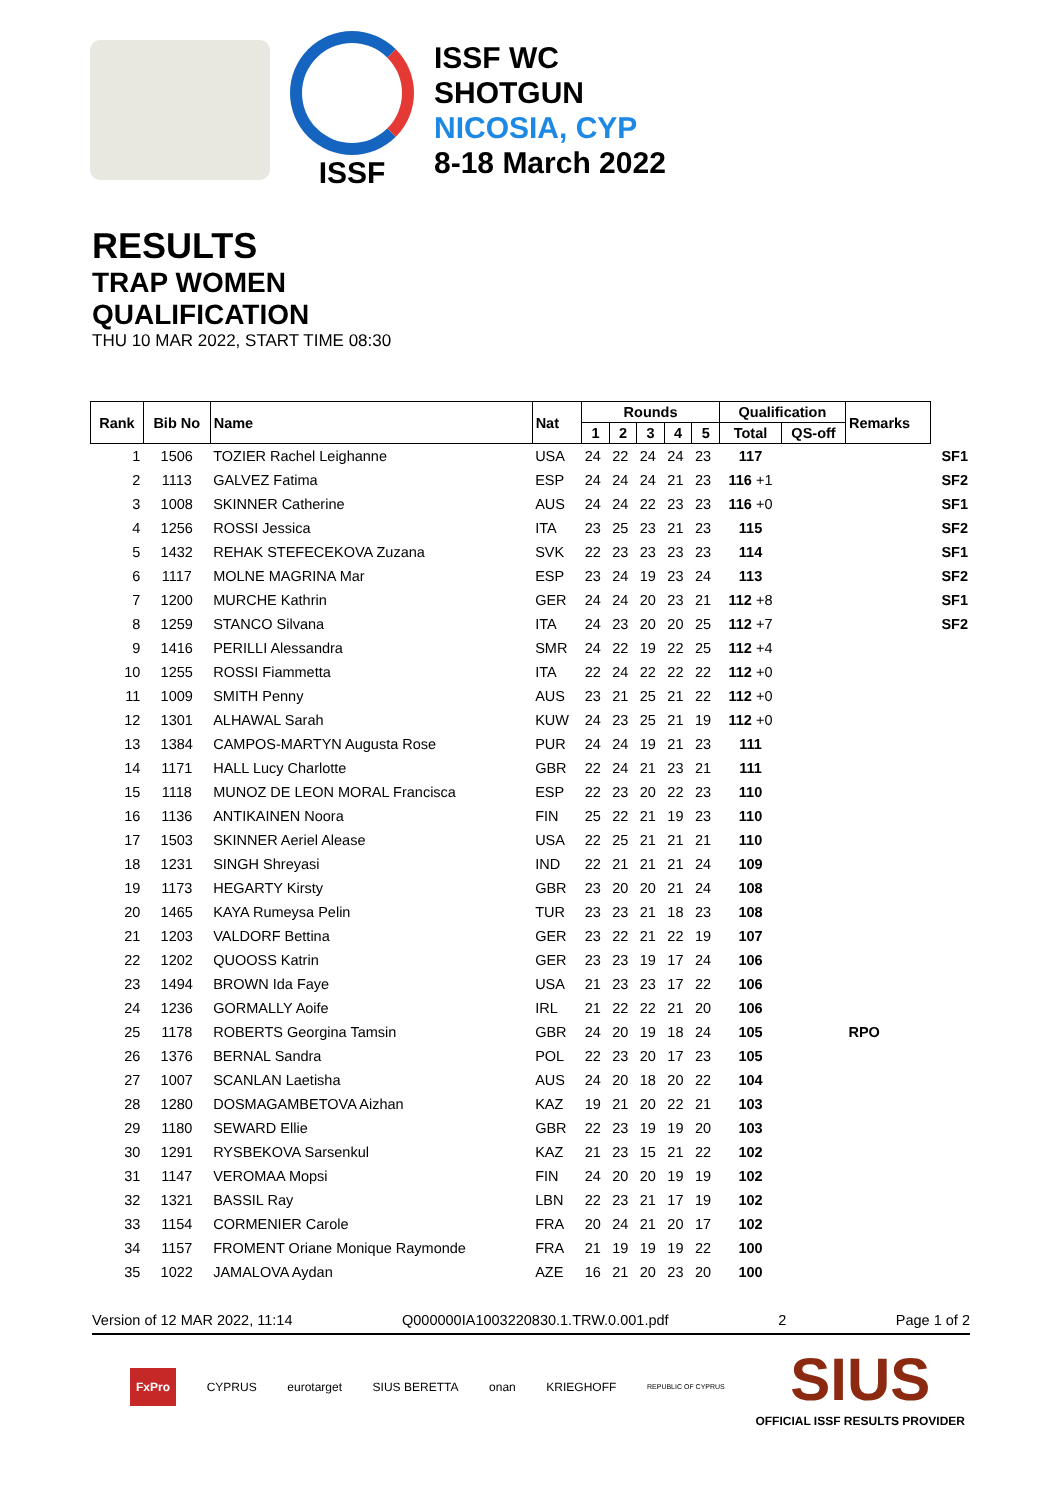ISSF
ISSF WC
SHOTGUN
NICOSIA, CYP
8-18 March 2022
RESULTS
TRAP WOMEN
QUALIFICATION
THU 10 MAR 2022, START TIME 08:30
| Rank | Bib No | Name | Nat | Rounds | | | | | Qualification | | Remarks | |
| --- | --- | --- | --- | --- | --- | --- | --- | --- | --- | --- | --- | --- |
| | | | | 1 | 2 | 3 | 4 | 5 | Total | QS-off | | |
| 1 | 1506 | TOZIER Rachel Leighanne | USA | 24 | 22 | 24 | 24 | 23 | 117 | | | SF1 |
| 2 | 1113 | GALVEZ Fatima | ESP | 24 | 24 | 24 | 21 | 23 | 116 +1 | | | SF2 |
| 3 | 1008 | SKINNER Catherine | AUS | 24 | 24 | 22 | 23 | 23 | 116 +0 | | | SF1 |
| 4 | 1256 | ROSSI Jessica | ITA | 23 | 25 | 23 | 21 | 23 | 115 | | | SF2 |
| 5 | 1432 | REHAK STEFECEKOVA Zuzana | SVK | 22 | 23 | 23 | 23 | 23 | 114 | | | SF1 |
| 6 | 1117 | MOLNE MAGRINA Mar | ESP | 23 | 24 | 19 | 23 | 24 | 113 | | | SF2 |
| 7 | 1200 | MURCHE Kathrin | GER | 24 | 24 | 20 | 23 | 21 | 112 +8 | | | SF1 |
| 8 | 1259 | STANCO Silvana | ITA | 24 | 23 | 20 | 20 | 25 | 112 +7 | | | SF2 |
| 9 | 1416 | PERILLI Alessandra | SMR | 24 | 22 | 19 | 22 | 25 | 112 +4 | | | |
| 10 | 1255 | ROSSI Fiammetta | ITA | 22 | 24 | 22 | 22 | 22 | 112 +0 | | | |
| 11 | 1009 | SMITH Penny | AUS | 23 | 21 | 25 | 21 | 22 | 112 +0 | | | |
| 12 | 1301 | ALHAWAL Sarah | KUW | 24 | 23 | 25 | 21 | 19 | 112 +0 | | | |
| 13 | 1384 | CAMPOS-MARTYN Augusta Rose | PUR | 24 | 24 | 19 | 21 | 23 | 111 | | | |
| 14 | 1171 | HALL Lucy Charlotte | GBR | 22 | 24 | 21 | 23 | 21 | 111 | | | |
| 15 | 1118 | MUNOZ DE LEON MORAL Francisca | ESP | 22 | 23 | 20 | 22 | 23 | 110 | | | |
| 16 | 1136 | ANTIKAINEN Noora | FIN | 25 | 22 | 21 | 19 | 23 | 110 | | | |
| 17 | 1503 | SKINNER Aeriel Alease | USA | 22 | 25 | 21 | 21 | 21 | 110 | | | |
| 18 | 1231 | SINGH Shreyasi | IND | 22 | 21 | 21 | 21 | 24 | 109 | | | |
| 19 | 1173 | HEGARTY Kirsty | GBR | 23 | 20 | 20 | 21 | 24 | 108 | | | |
| 20 | 1465 | KAYA Rumeysa Pelin | TUR | 23 | 23 | 21 | 18 | 23 | 108 | | | |
| 21 | 1203 | VALDORF Bettina | GER | 23 | 22 | 21 | 22 | 19 | 107 | | | |
| 22 | 1202 | QUOOSS Katrin | GER | 23 | 23 | 19 | 17 | 24 | 106 | | | |
| 23 | 1494 | BROWN Ida Faye | USA | 21 | 23 | 23 | 17 | 22 | 106 | | | |
| 24 | 1236 | GORMALLY Aoife | IRL | 21 | 22 | 22 | 21 | 20 | 106 | | | |
| 25 | 1178 | ROBERTS Georgina Tamsin | GBR | 24 | 20 | 19 | 18 | 24 | 105 | | RPO | |
| 26 | 1376 | BERNAL Sandra | POL | 22 | 23 | 20 | 17 | 23 | 105 | | | |
| 27 | 1007 | SCANLAN Laetisha | AUS | 24 | 20 | 18 | 20 | 22 | 104 | | | |
| 28 | 1280 | DOSMAGAMBETOVA Aizhan | KAZ | 19 | 21 | 20 | 22 | 21 | 103 | | | |
| 29 | 1180 | SEWARD Ellie | GBR | 22 | 23 | 19 | 19 | 20 | 103 | | | |
| 30 | 1291 | RYSBEKOVA Sarsenkul | KAZ | 21 | 23 | 15 | 21 | 22 | 102 | | | |
| 31 | 1147 | VEROMAA Mopsi | FIN | 24 | 20 | 20 | 19 | 19 | 102 | | | |
| 32 | 1321 | BASSIL Ray | LBN | 22 | 23 | 21 | 17 | 19 | 102 | | | |
| 33 | 1154 | CORMENIER Carole | FRA | 20 | 24 | 21 | 20 | 17 | 102 | | | |
| 34 | 1157 | FROMENT Oriane Monique Raymonde | FRA | 21 | 19 | 19 | 19 | 22 | 100 | | | |
| 35 | 1022 | JAMALOVA Aydan | AZE | 16 | 21 | 20 | 23 | 20 | 100 | | | |
Version of 12 MAR 2022, 11:14 Q000000IA1003220830.1.TRW.0.001.pdf 2 Page 1 of 2
FxPro CYPRUS eurotarget SIUS BERETTA onan KRIEGHOFF REPUBLIC OF CYPRUS SIUS
OFFICIAL ISSF RESULTS PROVIDER